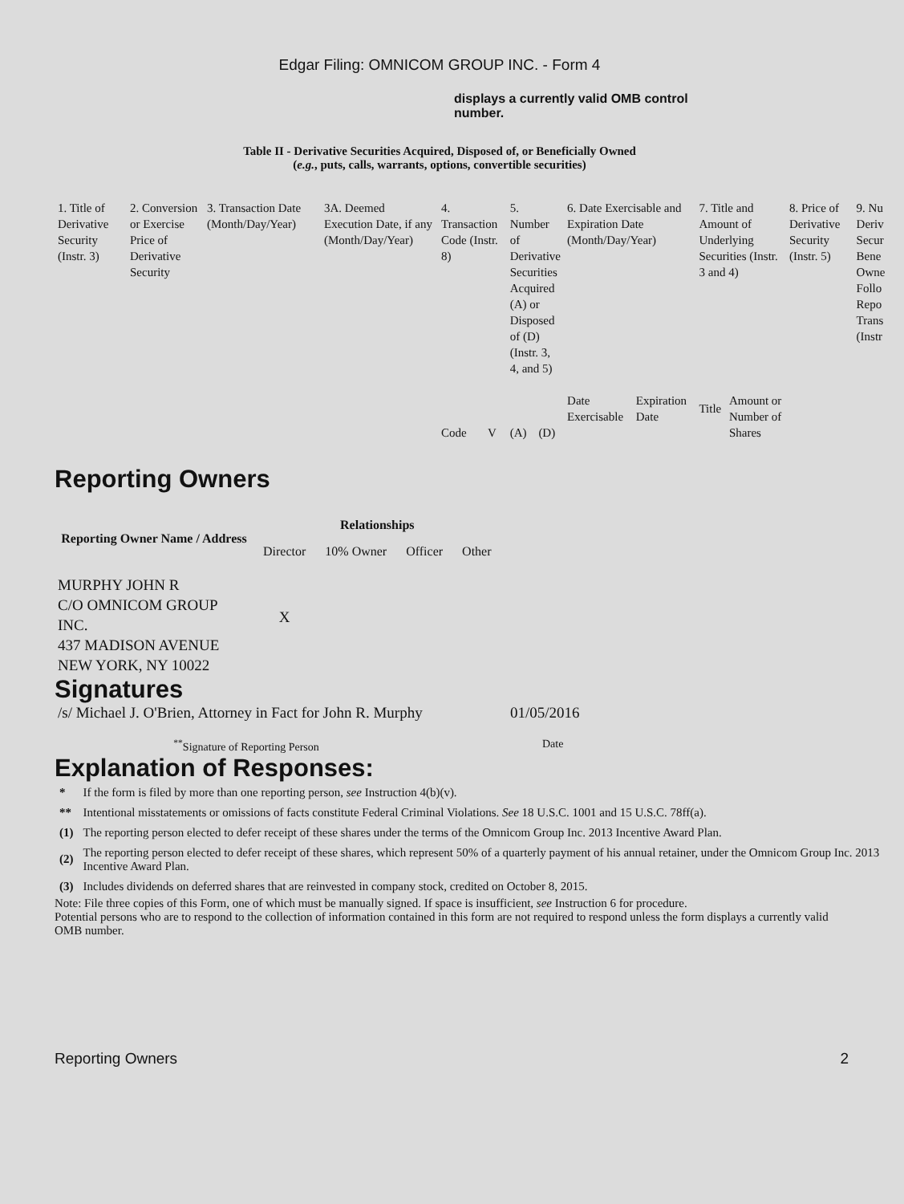Edgar Filing: OMNICOM GROUP INC. - Form 4
displays a currently valid OMB control number.
Table II - Derivative Securities Acquired, Disposed of, or Beneficially Owned
(e.g., puts, calls, warrants, options, convertible securities)
| 1. Title of Derivative Security (Instr. 3) | 2. Conversion or Exercise Price of Derivative Security | 3. Transaction Date (Month/Day/Year) | 3A. Deemed Execution Date, if any (Month/Day/Year) | 4. Transaction Code (Instr. 8) | | 5. Number of Derivative Securities Acquired (A) or Disposed of (D) (Instr. 3, 4, and 5) | | 6. Date Exercisable and Expiration Date (Month/Day/Year) | | 7. Title and Amount of Underlying Securities (Instr. 3 and 4) | | 8. Price of Derivative Security (Instr. 5) | 9. Nu Deriv Secur Bene Owne Follo Repo Trans (Instr |
| | | | | Code | V | (A) | (D) | Date Exercisable | Expiration Date | Title | Amount or Number of Shares | | |
Reporting Owners
| Reporting Owner Name / Address | Relationships | | | |
| --- | --- | --- | --- | --- |
| | Director | 10% Owner | Officer | Other |
| MURPHY JOHN R C/O OMNICOM GROUP INC. 437 MADISON AVENUE NEW YORK, NY 10022 | X | | | |
Signatures
| /s/ Michael J. O'Brien, Attorney in Fact for John R. Murphy | 01/05/2016 |
| <sup>**</sup> Signature of Reporting Person | Date |
Explanation of Responses:
| * | If the form is filed by more than one reporting person, see Instruction 4(b)(v). |
| ** | Intentional misstatements or omissions of facts constitute Federal Criminal Violations. See 18 U.S.C. 1001 and 15 U.S.C. 78ff(a). |
| (1) | The reporting person elected to defer receipt of these shares under the terms of the Omnicom Group Inc. 2013 Incentive Award Plan. |
| (2) | The reporting person elected to defer receipt of these shares, which represent 50% of a quarterly payment of his annual retainer, under the Omnicom Group Inc. 2013 Incentive Award Plan. |
| (3) | Includes dividends on deferred shares that are reinvested in company stock, credited on October 8, 2015. |
Note: File three copies of this Form, one of which must be manually signed. If space is insufficient, see Instruction 6 for procedure.
Potential persons who are to respond to the collection of information contained in this form are not required to respond unless the form displays a currently valid OMB number.
Reporting Owners 2